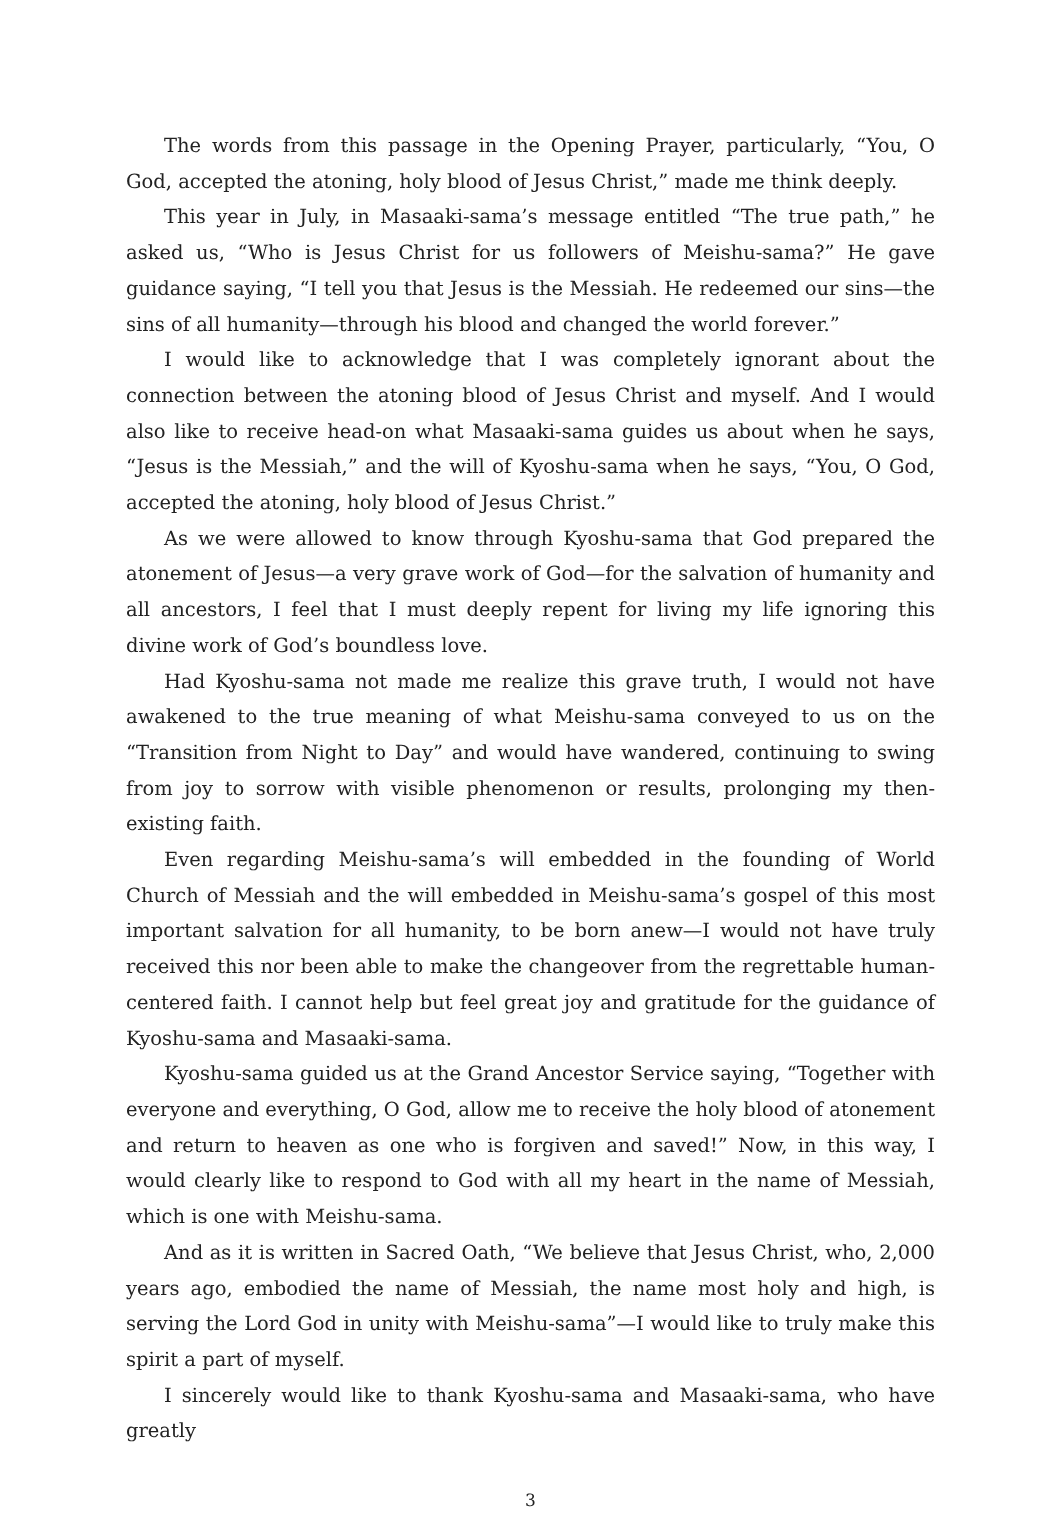The words from this passage in the Opening Prayer, particularly, “You, O God, accepted the atoning, holy blood of Jesus Christ,” made me think deeply.
This year in July, in Masaaki-sama’s message entitled “The true path,” he asked us, “Who is Jesus Christ for us followers of Meishu-sama?” He gave guidance saying, “I tell you that Jesus is the Messiah. He redeemed our sins—the sins of all humanity—through his blood and changed the world forever.”
I would like to acknowledge that I was completely ignorant about the connection between the atoning blood of Jesus Christ and myself. And I would also like to receive head-on what Masaaki-sama guides us about when he says, “Jesus is the Messiah,” and the will of Kyoshu-sama when he says, “You, O God, accepted the atoning, holy blood of Jesus Christ.”
As we were allowed to know through Kyoshu-sama that God prepared the atonement of Jesus—a very grave work of God—for the salvation of humanity and all ancestors, I feel that I must deeply repent for living my life ignoring this divine work of God’s boundless love.
Had Kyoshu-sama not made me realize this grave truth, I would not have awakened to the true meaning of what Meishu-sama conveyed to us on the “Transition from Night to Day” and would have wandered, continuing to swing from joy to sorrow with visible phenomenon or results, prolonging my then-existing faith.
Even regarding Meishu-sama’s will embedded in the founding of World Church of Messiah and the will embedded in Meishu-sama’s gospel of this most important salvation for all humanity, to be born anew—I would not have truly received this nor been able to make the changeover from the regrettable human-centered faith. I cannot help but feel great joy and gratitude for the guidance of Kyoshu-sama and Masaaki-sama.
Kyoshu-sama guided us at the Grand Ancestor Service saying, “Together with everyone and everything, O God, allow me to receive the holy blood of atonement and return to heaven as one who is forgiven and saved!” Now, in this way, I would clearly like to respond to God with all my heart in the name of Messiah, which is one with Meishu-sama.
And as it is written in Sacred Oath, “We believe that Jesus Christ, who, 2,000 years ago, embodied the name of Messiah, the name most holy and high, is serving the Lord God in unity with Meishu-sama”—I would like to truly make this spirit a part of myself.
I sincerely would like to thank Kyoshu-sama and Masaaki-sama, who have greatly
3